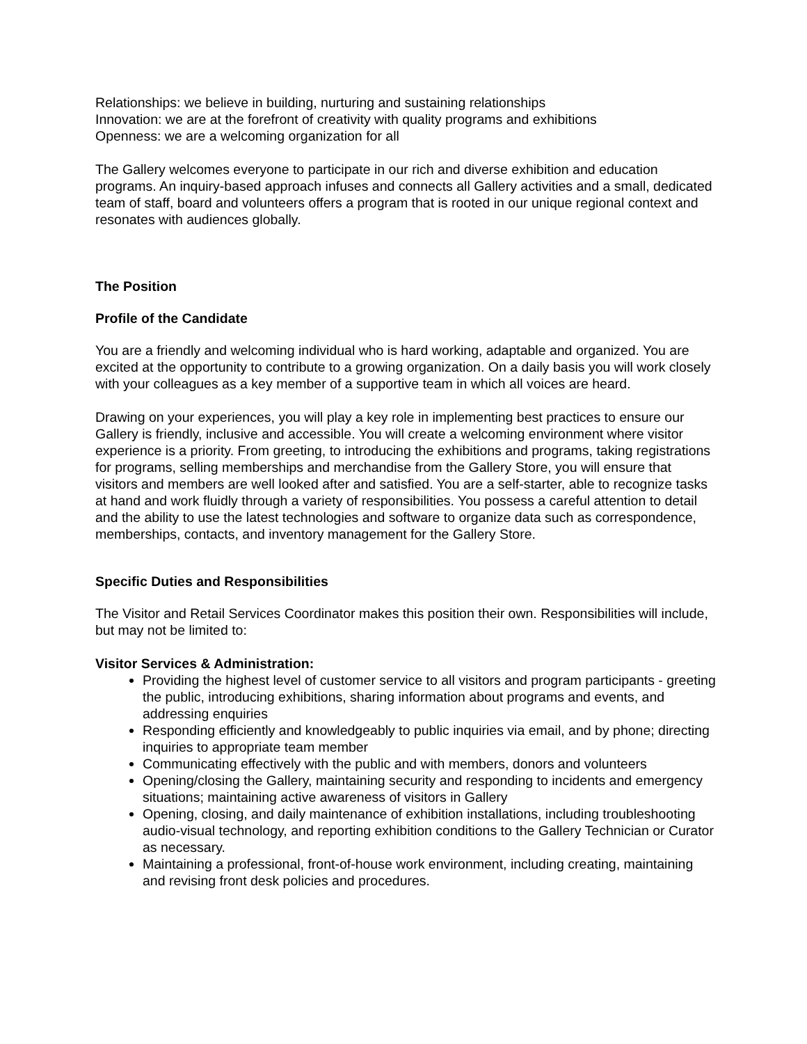Relationships: we believe in building, nurturing and sustaining relationships
Innovation: we are at the forefront of creativity with quality programs and exhibitions
Openness: we are a welcoming organization for all
The Gallery welcomes everyone to participate in our rich and diverse exhibition and education programs. An inquiry-based approach infuses and connects all Gallery activities and a small, dedicated team of staff, board and volunteers offers a program that is rooted in our unique regional context and resonates with audiences globally.
The Position
Profile of the Candidate
You are a friendly and welcoming individual who is hard working, adaptable and organized. You are excited at the opportunity to contribute to a growing organization. On a daily basis you will work closely with your colleagues as a key member of a supportive team in which all voices are heard.
Drawing on your experiences, you will play a key role in implementing best practices to ensure our Gallery is friendly, inclusive and accessible. You will create a welcoming environment where visitor experience is a priority. From greeting, to introducing the exhibitions and programs, taking registrations for programs, selling memberships and merchandise from the Gallery Store, you will ensure that visitors and members are well looked after and satisfied. You are a self-starter, able to recognize tasks at hand and work fluidly through a variety of responsibilities. You possess a careful attention to detail and the ability to use the latest technologies and software to organize data such as correspondence, memberships, contacts, and inventory management for the Gallery Store.
Specific Duties and Responsibilities
The Visitor and Retail Services Coordinator makes this position their own. Responsibilities will include, but may not be limited to:
Visitor Services & Administration:
Providing the highest level of customer service to all visitors and program participants - greeting the public, introducing exhibitions, sharing information about programs and events, and addressing enquiries
Responding efficiently and knowledgeably to public inquiries via email, and by phone; directing inquiries to appropriate team member
Communicating effectively with the public and with members, donors and volunteers
Opening/closing the Gallery, maintaining security and responding to incidents and emergency situations; maintaining active awareness of visitors in Gallery
Opening, closing, and daily maintenance of exhibition installations, including troubleshooting audio-visual technology, and reporting exhibition conditions to the Gallery Technician or Curator as necessary.
Maintaining a professional, front-of-house work environment, including creating, maintaining and revising front desk policies and procedures.